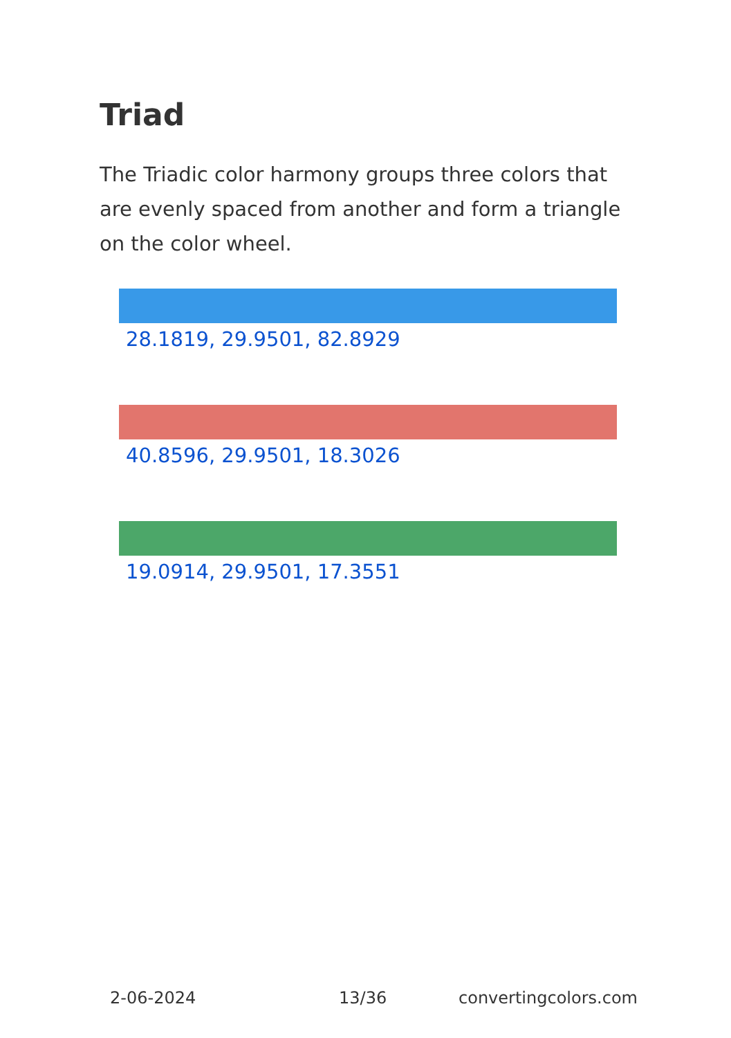Triad
The Triadic color harmony groups three colors that are evenly spaced from another and form a triangle on the color wheel.
28.1819, 29.9501, 82.8929
40.8596, 29.9501, 18.3026
19.0914, 29.9501, 17.3551
2-06-2024 13/36 convertingcolors.com